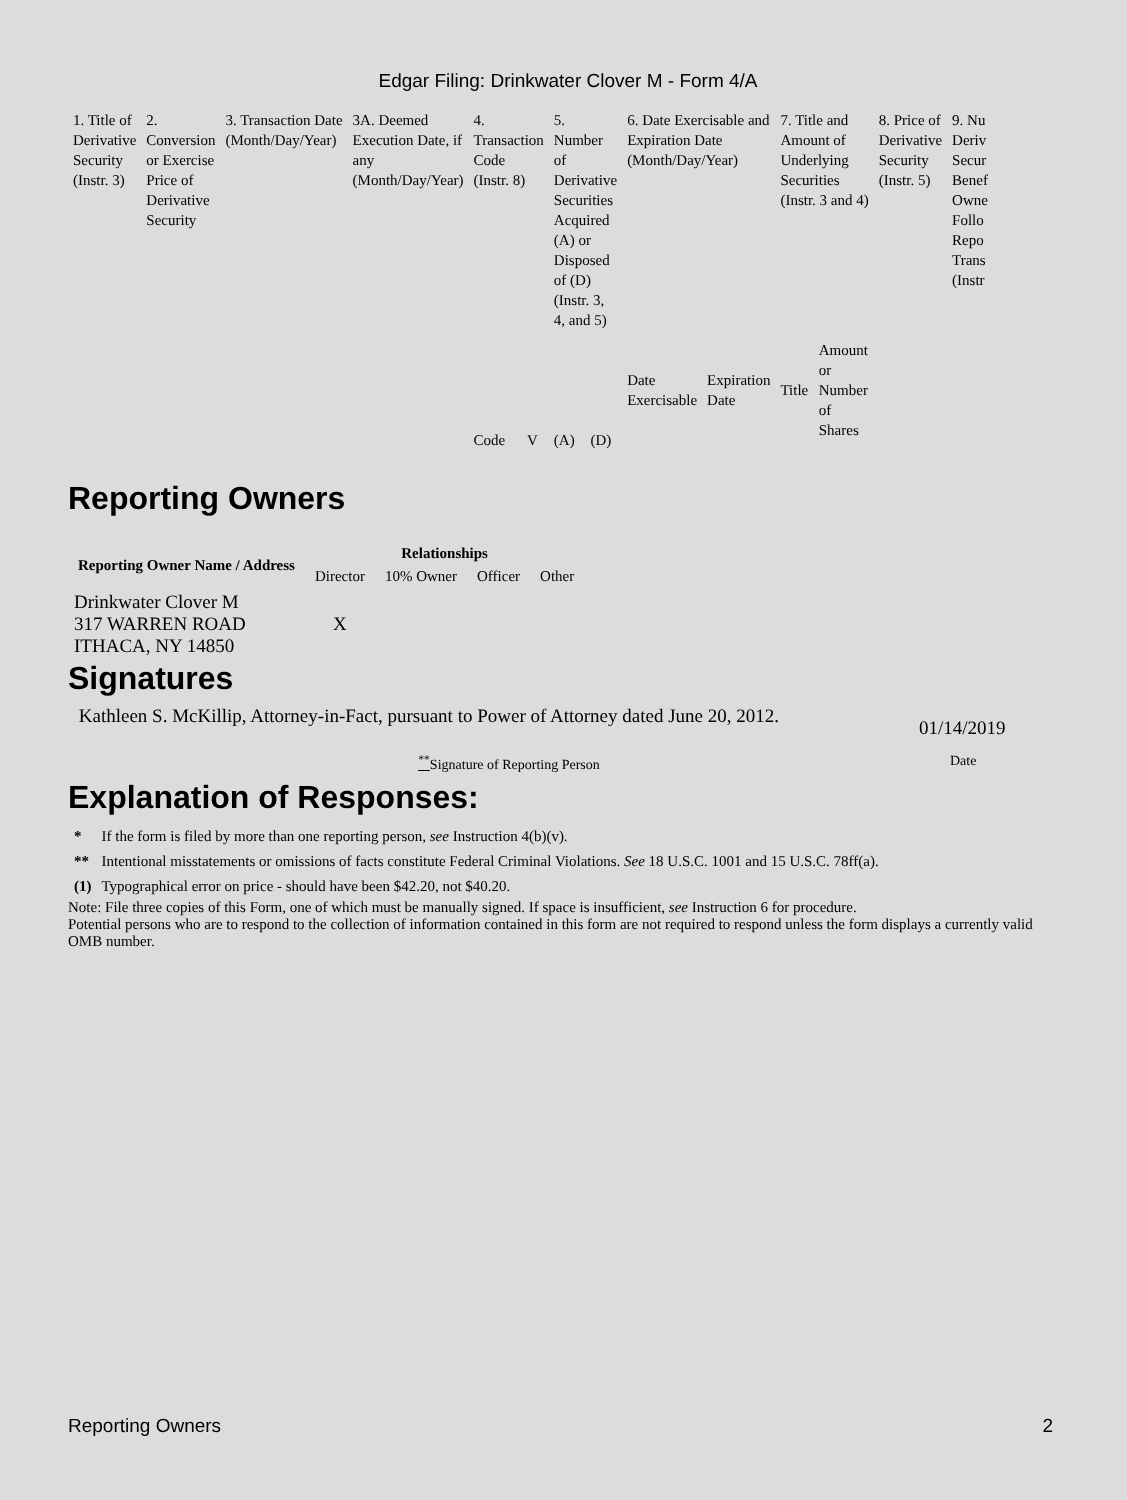Edgar Filing: Drinkwater Clover M - Form 4/A
| 1. Title of Derivative Security (Instr. 3) | 2. Conversion or Exercise Price of Derivative Security | 3. Transaction Date (Month/Day/Year) | 3A. Deemed Execution Date, if any (Month/Day/Year) | 4. Transaction Code (Instr. 8) | | 5. Number of Derivative Securities Acquired (A) or Disposed of (D) (Instr. 3, 4, and 5) | | 6. Date Exercisable and Expiration Date (Month/Day/Year) | | 7. Title and Amount of Underlying Securities (Instr. 3 and 4) | | 8. Price of Derivative Security (Instr. 5) | 9. Nu Deriv Secur Benef Owne Follo Repo Trans (Instr |
| | | | | Code | V | (A) | (D) | Date Exercisable | Expiration Date | Title | Amount or Number of Shares | | |
Reporting Owners
| Reporting Owner Name / Address | Relationships | | | |
| --- | --- | --- | --- | --- |
| | Director | 10% Owner | Officer | Other |
| Drinkwater Clover M 317 WARREN ROAD ITHACA, NY 14850 | X | | | |
Signatures
Kathleen S. McKillip, Attorney-in-Fact, pursuant to Power of Attorney dated June 20, 2012.
01/14/2019
<sup>**</sup> Signature of Reporting Person Date
Explanation of Responses:
| * | If the form is filed by more than one reporting person, see Instruction 4(b)(v). |
| ** | Intentional misstatements or omissions of facts constitute Federal Criminal Violations. See 18 U.S.C. 1001 and 15 U.S.C. 78ff(a). |
| (1) | Typographical error on price - should have been $42.20, not $40.20. |
Note: File three copies of this Form, one of which must be manually signed. If space is insufficient, see Instruction 6 for procedure.
Potential persons who are to respond to the collection of information contained in this form are not required to respond unless the form displays a currently valid OMB number.
Reporting Owners 2